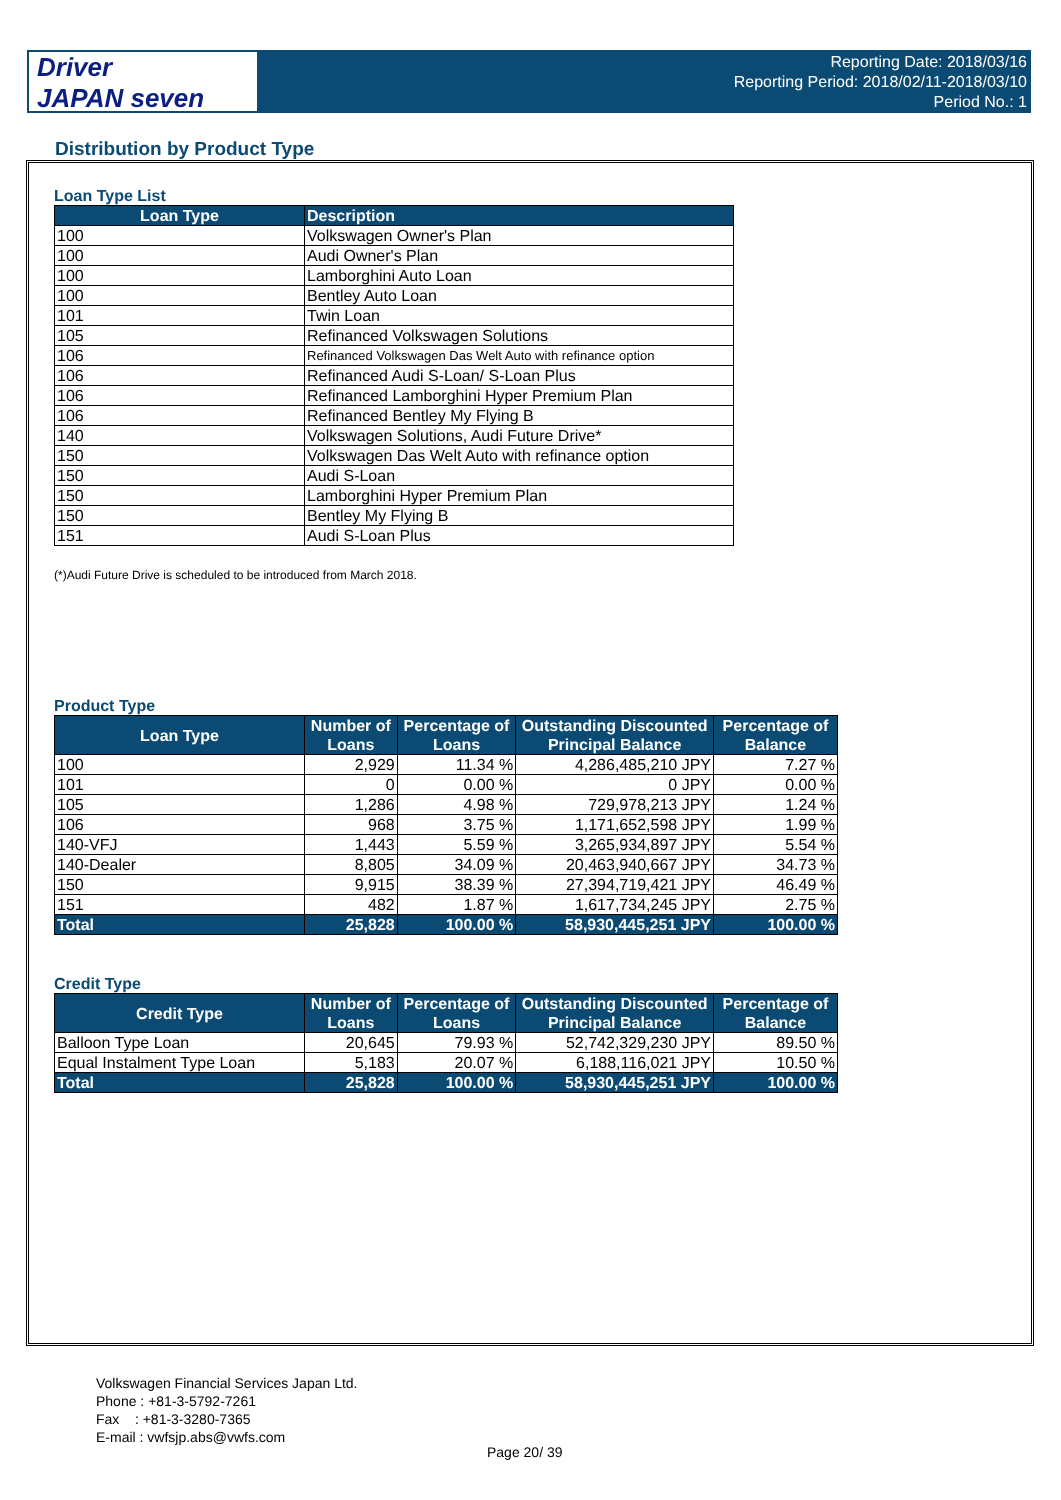Driver
JAPAN seven
Reporting Date: 2018/03/16
Reporting Period: 2018/02/11-2018/03/10
Period No.: 1
Distribution by Product Type
Loan Type List
| Loan Type | Description |
| --- | --- |
| 100 | Volkswagen Owner's Plan |
| 100 | Audi Owner's Plan |
| 100 | Lamborghini Auto Loan |
| 100 | Bentley Auto Loan |
| 101 | Twin Loan |
| 105 | Refinanced Volkswagen Solutions |
| 106 | Refinanced Volkswagen Das Welt Auto with refinance option |
| 106 | Refinanced Audi S-Loan/ S-Loan Plus |
| 106 | Refinanced Lamborghini Hyper Premium Plan |
| 106 | Refinanced Bentley My Flying B |
| 140 | Volkswagen Solutions, Audi Future Drive* |
| 150 | Volkswagen Das Welt Auto with refinance option |
| 150 | Audi S-Loan |
| 150 | Lamborghini Hyper Premium Plan |
| 150 | Bentley My Flying B |
| 151 | Audi S-Loan Plus |
(*)Audi Future Drive is scheduled to be introduced from March 2018.
Product Type
| Loan Type | Number of Loans | Percentage of Loans | Outstanding Discounted Principal Balance | Percentage of Balance |
| --- | --- | --- | --- | --- |
| 100 | 2,929 | 11.34 % | 4,286,485,210 JPY | 7.27 % |
| 101 | 0 | 0.00 % | 0 JPY | 0.00 % |
| 105 | 1,286 | 4.98 % | 729,978,213 JPY | 1.24 % |
| 106 | 968 | 3.75 % | 1,171,652,598 JPY | 1.99 % |
| 140-VFJ | 1,443 | 5.59 % | 3,265,934,897 JPY | 5.54 % |
| 140-Dealer | 8,805 | 34.09 % | 20,463,940,667 JPY | 34.73 % |
| 150 | 9,915 | 38.39 % | 27,394,719,421 JPY | 46.49 % |
| 151 | 482 | 1.87 % | 1,617,734,245 JPY | 2.75 % |
| Total | 25,828 | 100.00 % | 58,930,445,251 JPY | 100.00 % |
Credit Type
| Credit Type | Number of Loans | Percentage of Loans | Outstanding Discounted Principal Balance | Percentage of Balance |
| --- | --- | --- | --- | --- |
| Balloon Type Loan | 20,645 | 79.93 % | 52,742,329,230 JPY | 89.50 % |
| Equal Instalment Type Loan | 5,183 | 20.07 % | 6,188,116,021 JPY | 10.50 % |
| Total | 25,828 | 100.00 % | 58,930,445,251 JPY | 100.00 % |
Volkswagen Financial Services Japan Ltd.
Phone : +81-3-5792-7261
Fax : +81-3-3280-7365
E-mail : vwfsjp.abs@vwfs.com
Page 20/ 39